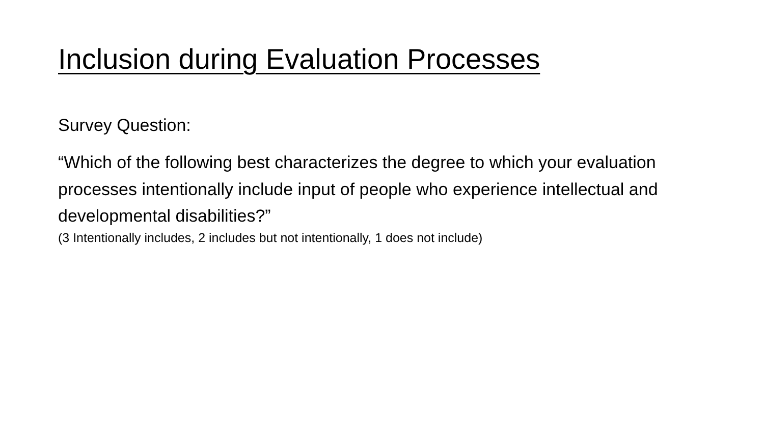Inclusion during Evaluation Processes
Survey Question:
“Which of the following best characterizes the degree to which your evaluation processes intentionally include input of people who experience intellectual and developmental disabilities?”
(3 Intentionally includes, 2 includes but not intentionally, 1 does not include)